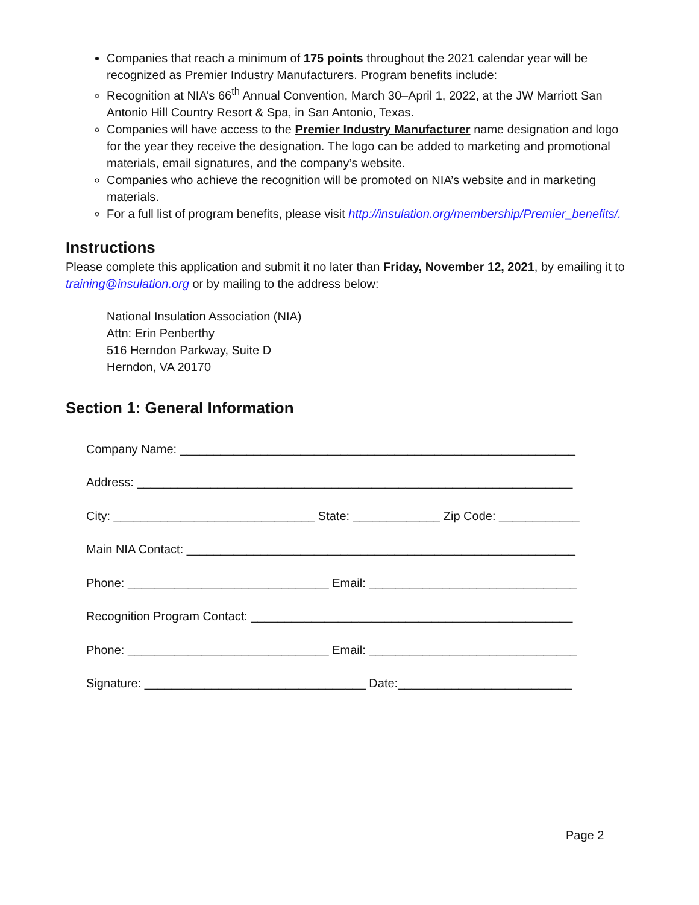Companies that reach a minimum of 175 points throughout the 2021 calendar year will be recognized as Premier Industry Manufacturers. Program benefits include:
Recognition at NIA’s 66<sup>th</sup> Annual Convention, March 30–April 1, 2022, at the JW Marriott San Antonio Hill Country Resort & Spa, in San Antonio, Texas.
Companies will have access to the Premier Industry Manufacturer name designation and logo for the year they receive the designation. The logo can be added to marketing and promotional materials, email signatures, and the company’s website.
Companies who achieve the recognition will be promoted on NIA’s website and in marketing materials.
For a full list of program benefits, please visit http://insulation.org/membership/Premier_benefits/.
Instructions
Please complete this application and submit it no later than Friday, November 12, 2021, by emailing it to training@insulation.org or by mailing to the address below:
National Insulation Association (NIA)
Attn: Erin Penberthy
516 Herndon Parkway, Suite D
Herndon, VA 20170
Section 1: General Information
Company Name: ___________________________________________________________
Address: _________________________________________________________________
City: ______________________________ State: _____________ Zip Code: ____________
Main NIA Contact: __________________________________________________________
Phone: ______________________________ Email: _______________________________
Recognition Program Contact: ________________________________________________
Phone: ______________________________ Email: _______________________________
Signature: _________________________________ Date:__________________________
Page 2